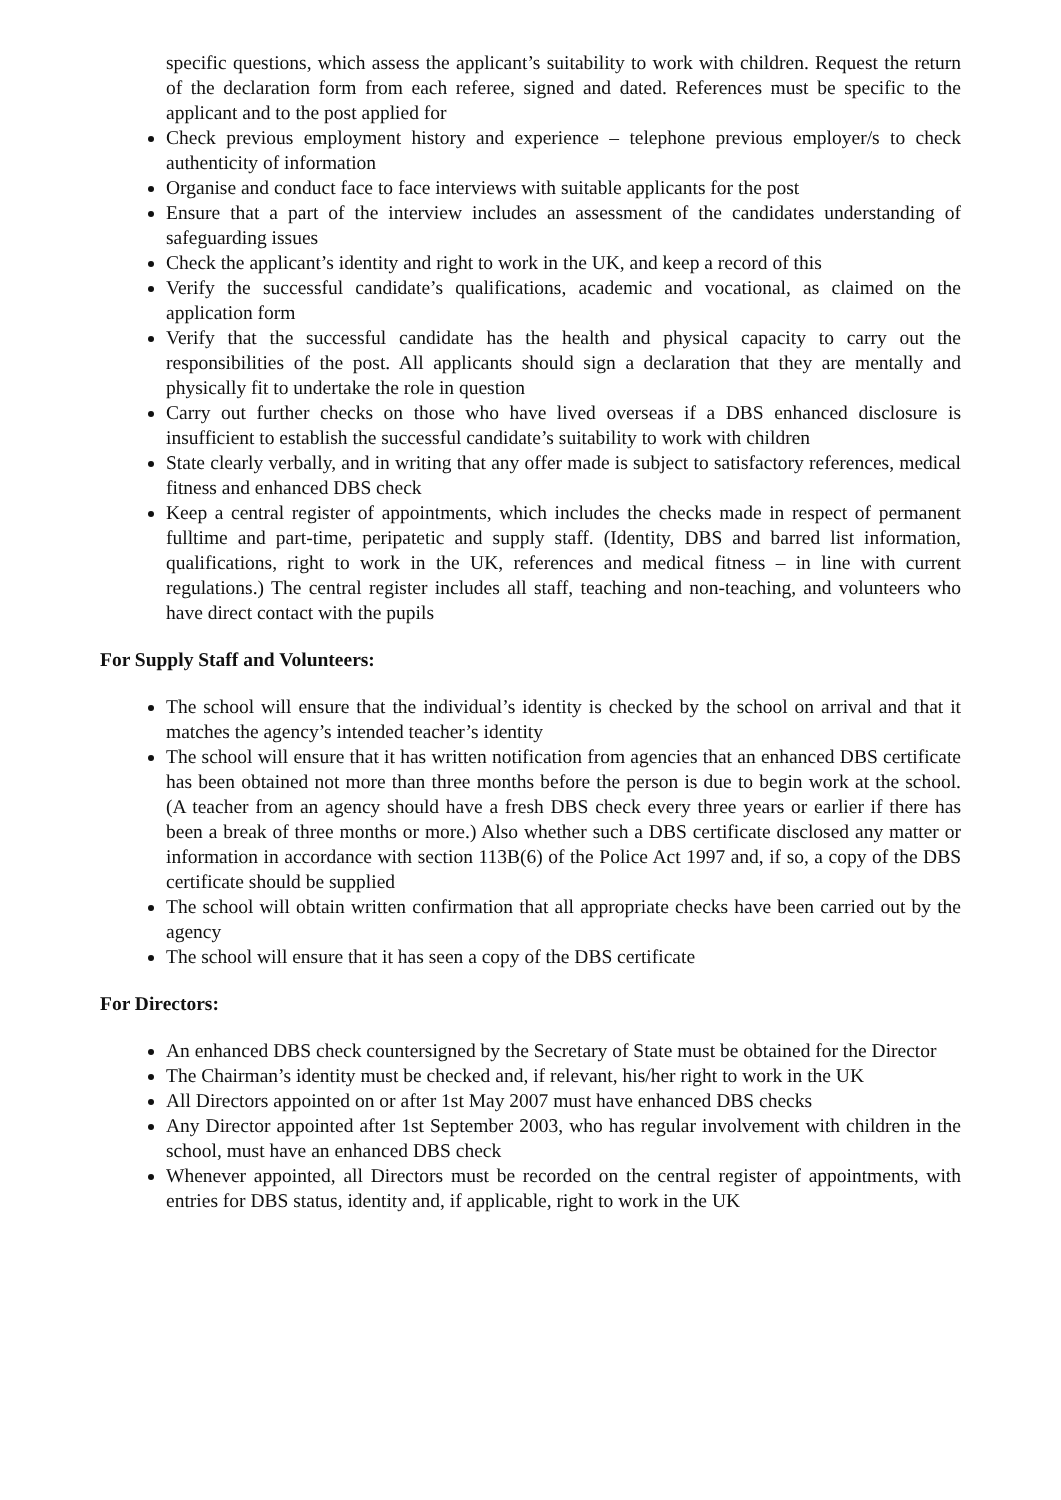specific questions, which assess the applicant’s suitability to work with children. Request the return of the declaration form from each referee, signed and dated. References must be specific to the applicant and to the post applied for
Check previous employment history and experience – telephone previous employer/s to check authenticity of information
Organise and conduct face to face interviews with suitable applicants for the post
Ensure that a part of the interview includes an assessment of the candidates understanding of safeguarding issues
Check the applicant’s identity and right to work in the UK, and keep a record of this
Verify the successful candidate’s qualifications, academic and vocational, as claimed on the application form
Verify that the successful candidate has the health and physical capacity to carry out the responsibilities of the post. All applicants should sign a declaration that they are mentally and physically fit to undertake the role in question
Carry out further checks on those who have lived overseas if a DBS enhanced disclosure is insufficient to establish the successful candidate’s suitability to work with children
State clearly verbally, and in writing that any offer made is subject to satisfactory references, medical fitness and enhanced DBS check
Keep a central register of appointments, which includes the checks made in respect of permanent fulltime and part-time, peripatetic and supply staff. (Identity, DBS and barred list information, qualifications, right to work in the UK, references and medical fitness – in line with current regulations.) The central register includes all staff, teaching and non-teaching, and volunteers who have direct contact with the pupils
For Supply Staff and Volunteers:
The school will ensure that the individual’s identity is checked by the school on arrival and that it matches the agency’s intended teacher’s identity
The school will ensure that it has written notification from agencies that an enhanced DBS certificate has been obtained not more than three months before the person is due to begin work at the school. (A teacher from an agency should have a fresh DBS check every three years or earlier if there has been a break of three months or more.) Also whether such a DBS certificate disclosed any matter or information in accordance with section 113B(6) of the Police Act 1997 and, if so, a copy of the DBS certificate should be supplied
The school will obtain written confirmation that all appropriate checks have been carried out by the agency
The school will ensure that it has seen a copy of the DBS certificate
For Directors:
An enhanced DBS check countersigned by the Secretary of State must be obtained for the Director
The Chairman’s identity must be checked and, if relevant, his/her right to work in the UK
All Directors appointed on or after 1st May 2007 must have enhanced DBS checks
Any Director appointed after 1st September 2003, who has regular involvement with children in the school, must have an enhanced DBS check
Whenever appointed, all Directors must be recorded on the central register of appointments, with entries for DBS status, identity and, if applicable, right to work in the UK